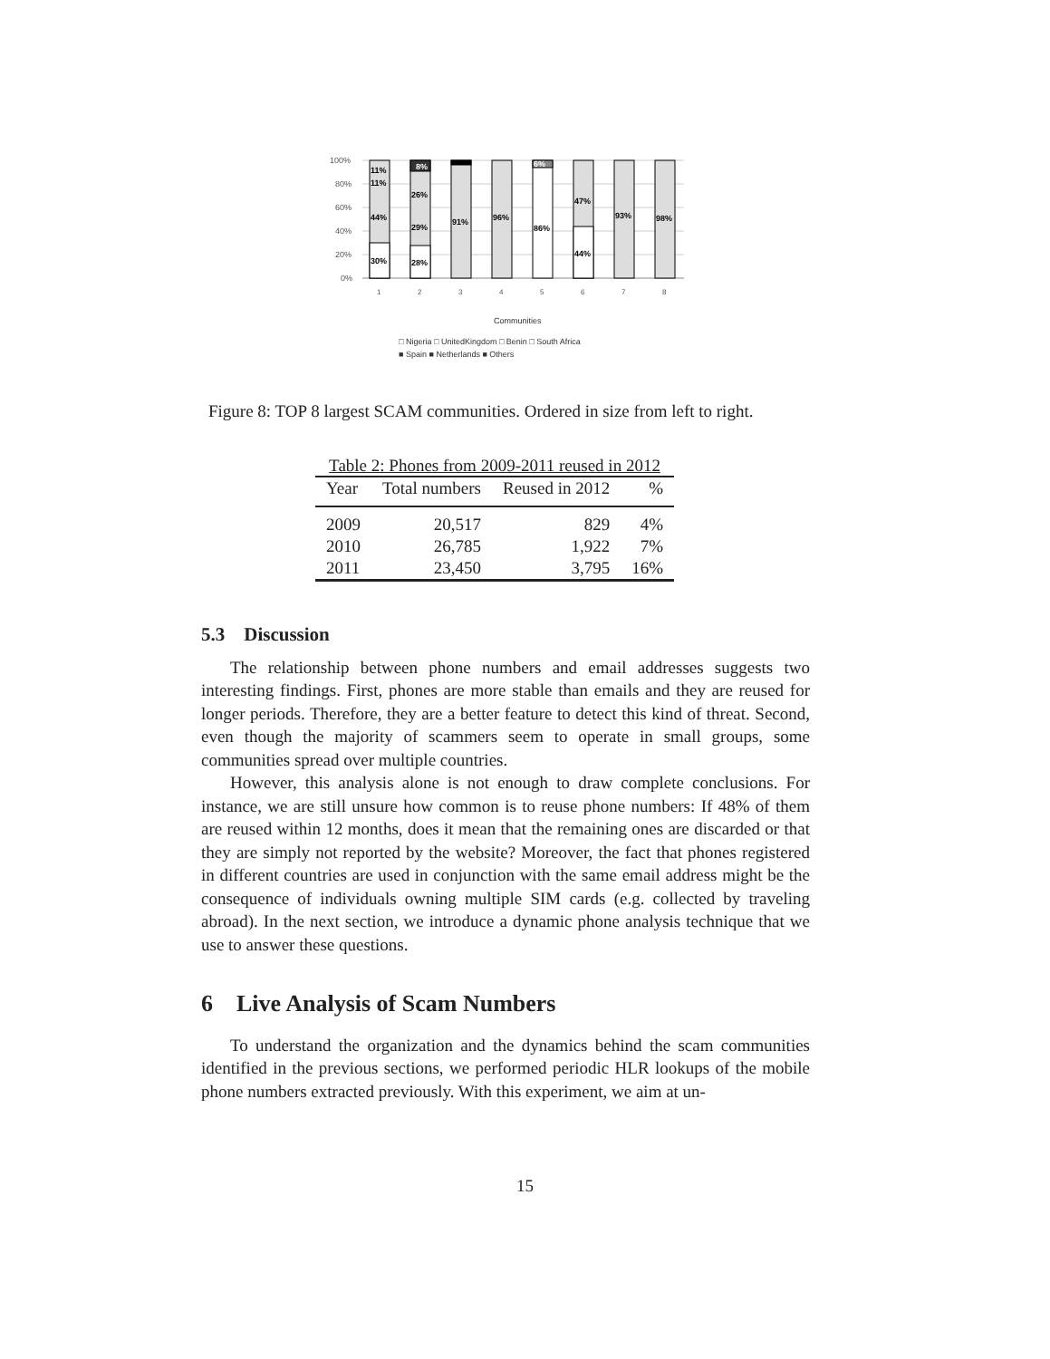100%
80%
60%
40%
20%
0%
11%
11%
44%
30%
8%
26%
29%
28%
91%
96%
6%
86%
47%
44%
93%
98%
1
2
3
4
5
6
7
8
Communities
□ Nigeria □ UnitedKingdom □ Benin □ South Africa
■ Spain ■ Netherlands ■ Others
Figure 8: TOP 8 largest SCAM communities. Ordered in size from left to right.
Table 2: Phones from 2009-2011 reused in 2012
| Year | Total numbers | Reused in 2012 | % |
| --- | --- | --- | --- |
| 2009 | 20,517 | 829 | 4% |
| 2010 | 26,785 | 1,922 | 7% |
| 2011 | 23,450 | 3,795 | 16% |
5.3 Discussion
The relationship between phone numbers and email addresses suggests two interesting findings. First, phones are more stable than emails and they are reused for longer periods. Therefore, they are a better feature to detect this kind of threat. Second, even though the majority of scammers seem to operate in small groups, some communities spread over multiple countries.
However, this analysis alone is not enough to draw complete conclusions. For instance, we are still unsure how common is to reuse phone numbers: If 48% of them are reused within 12 months, does it mean that the remaining ones are discarded or that they are simply not reported by the website? Moreover, the fact that phones registered in different countries are used in conjunction with the same email address might be the consequence of individuals owning multiple SIM cards (e.g. collected by traveling abroad). In the next section, we introduce a dynamic phone analysis technique that we use to answer these questions.
6 Live Analysis of Scam Numbers
To understand the organization and the dynamics behind the scam communities identified in the previous sections, we performed periodic HLR lookups of the mobile phone numbers extracted previously. With this experiment, we aim at un-
15